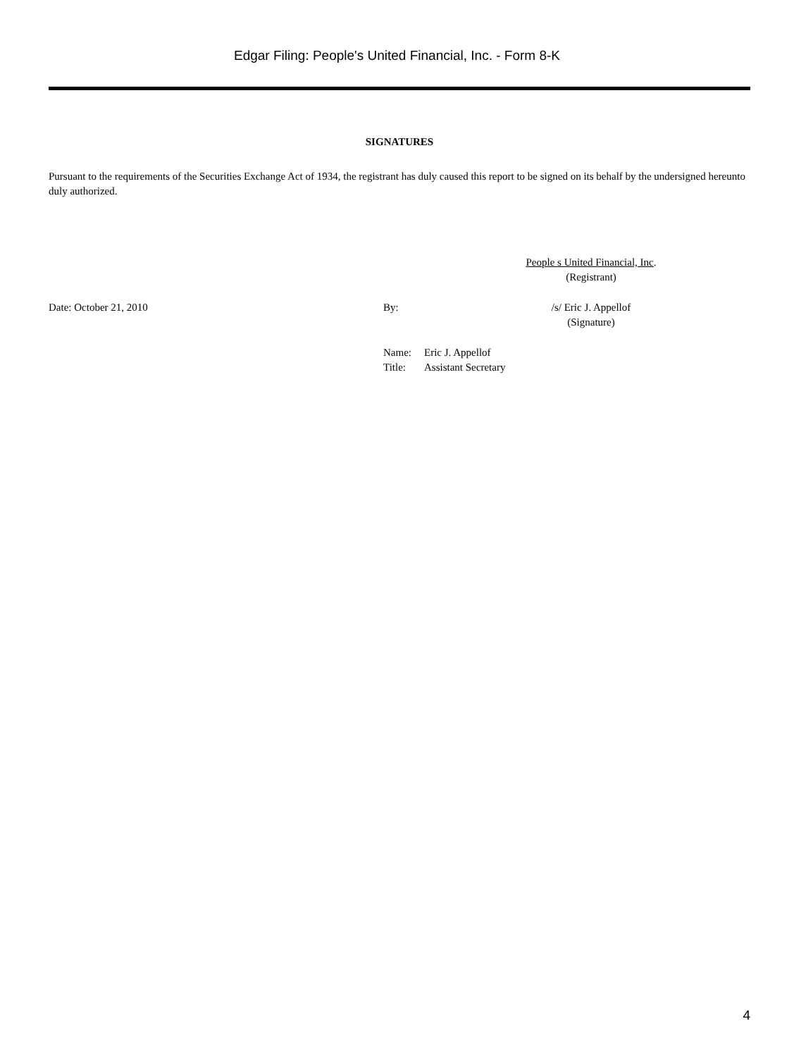Edgar Filing: People's United Financial, Inc. - Form 8-K
SIGNATURES
Pursuant to the requirements of the Securities Exchange Act of 1934, the registrant has duly caused this report to be signed on its behalf by the undersigned hereunto duly authorized.
People s United Financial, Inc.
(Registrant)
Date: October 21, 2010 By: /s/ Eric J. Appellof
(Signature)
Name: Eric J. Appellof
Title: Assistant Secretary
4